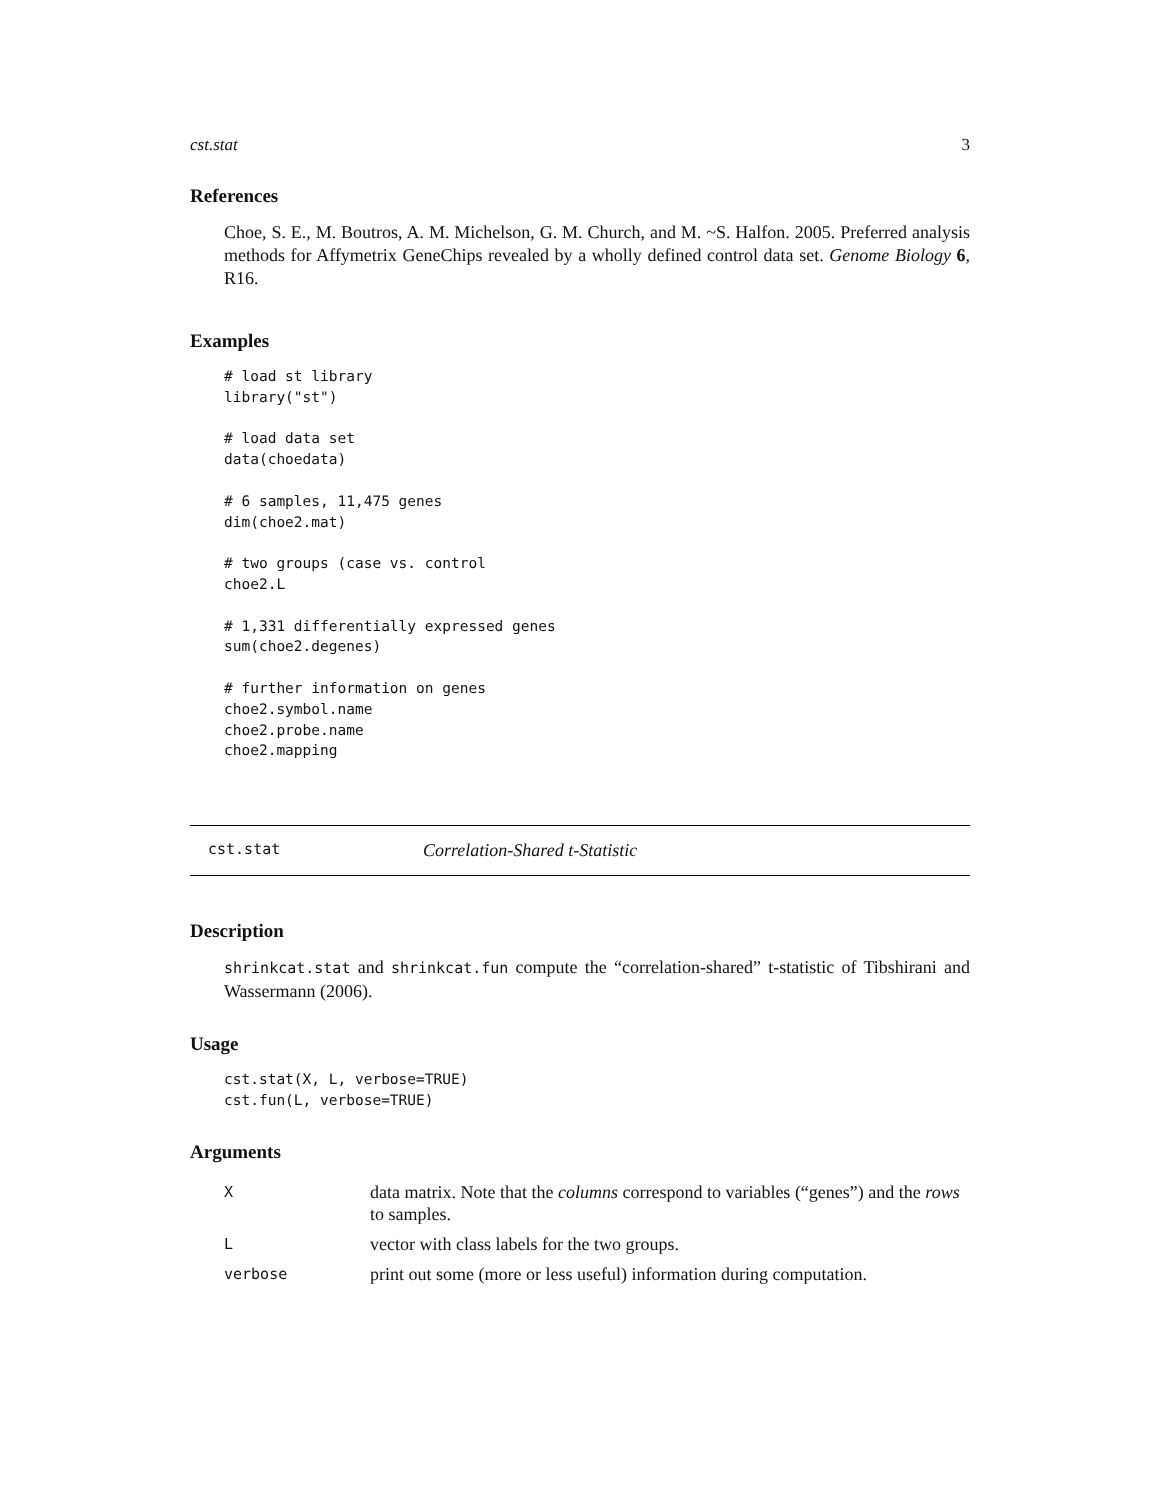cst.stat 3
References
Choe, S. E., M. Boutros, A. M. Michelson, G. M. Church, and M. ~S. Halfon. 2005. Preferred analysis methods for Affymetrix GeneChips revealed by a wholly defined control data set. Genome Biology 6, R16.
Examples
# load st library
library("st")

# load data set
data(choedata)

# 6 samples, 11,475 genes
dim(choe2.mat)

# two groups (case vs. control
choe2.L

# 1,331 differentially expressed genes
sum(choe2.degenes)

# further information on genes
choe2.symbol.name
choe2.probe.name
choe2.mapping
cst.stat Correlation-Shared t-Statistic
Description
shrinkcat.stat and shrinkcat.fun compute the “correlation-shared” t-statistic of Tibshirani and Wassermann (2006).
Usage
cst.stat(X, L, verbose=TRUE)
cst.fun(L, verbose=TRUE)
Arguments
| X | data matrix. Note that the columns correspond to variables (“genes”) and the rows to samples. |
| L | vector with class labels for the two groups. |
| verbose | print out some (more or less useful) information during computation. |